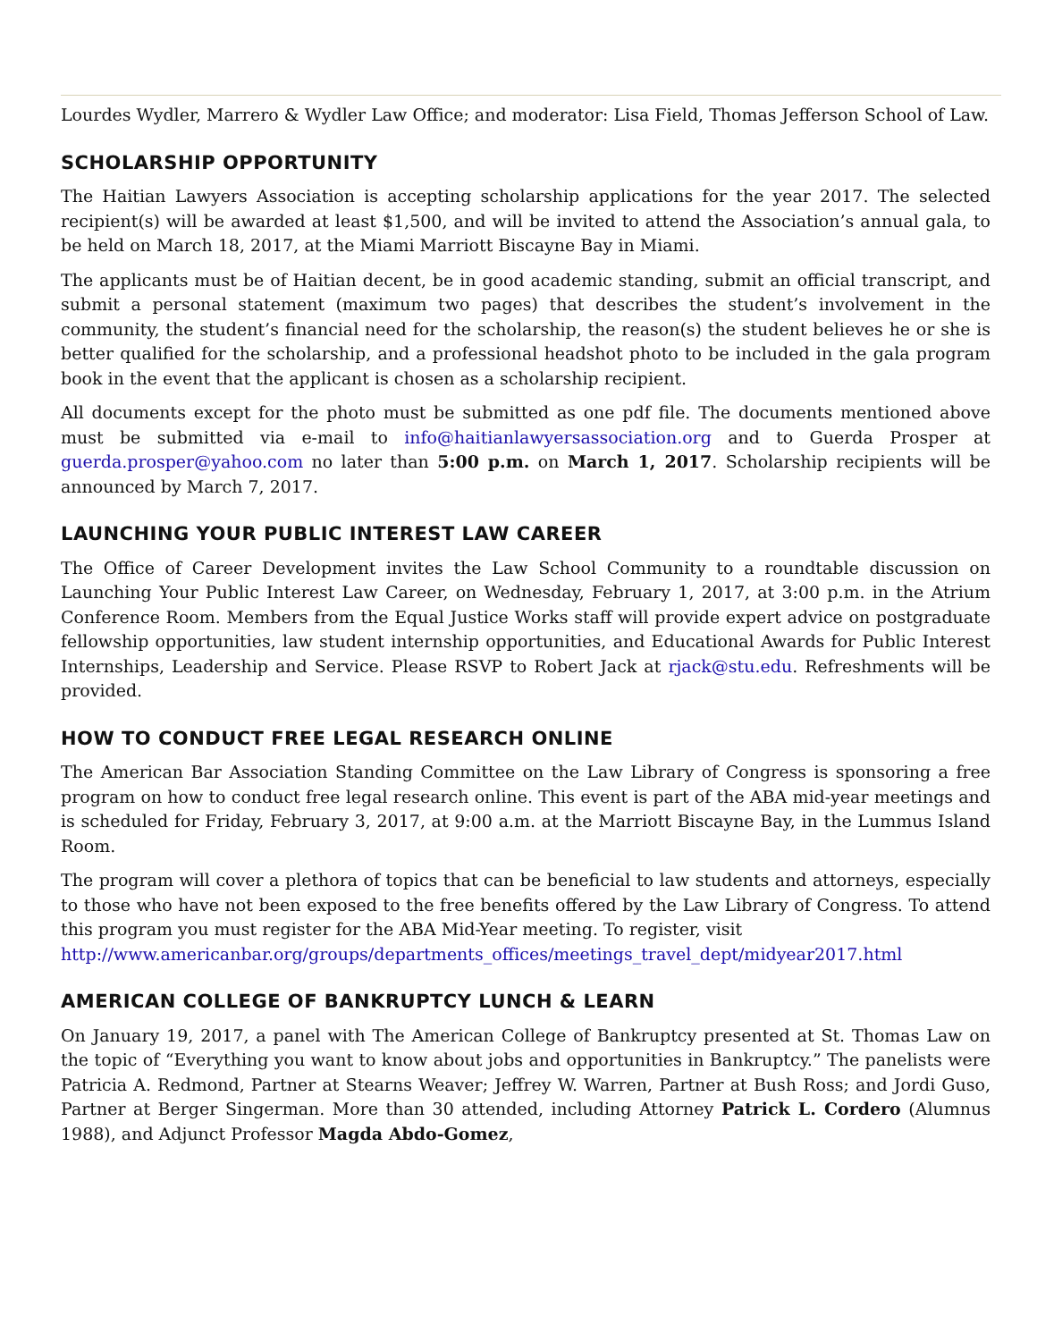Lourdes Wydler, Marrero & Wydler Law Office; and moderator: Lisa Field, Thomas Jefferson School of Law.
SCHOLARSHIP OPPORTUNITY
The Haitian Lawyers Association is accepting scholarship applications for the year 2017. The selected recipient(s) will be awarded at least $1,500, and will be invited to attend the Association’s annual gala, to be held on March 18, 2017, at the Miami Marriott Biscayne Bay in Miami.
The applicants must be of Haitian decent, be in good academic standing, submit an official transcript, and submit a personal statement (maximum two pages) that describes the student’s involvement in the community, the student’s financial need for the scholarship, the reason(s) the student believes he or she is better qualified for the scholarship, and a professional headshot photo to be included in the gala program book in the event that the applicant is chosen as a scholarship recipient.
All documents except for the photo must be submitted as one pdf file. The documents mentioned above must be submitted via e-mail to info@haitianlawyersassociation.org and to Guerda Prosper at guerda.prosper@yahoo.com no later than 5:00 p.m. on March 1, 2017. Scholarship recipients will be announced by March 7, 2017.
LAUNCHING YOUR PUBLIC INTEREST LAW CAREER
The Office of Career Development invites the Law School Community to a roundtable discussion on Launching Your Public Interest Law Career, on Wednesday, February 1, 2017, at 3:00 p.m. in the Atrium Conference Room. Members from the Equal Justice Works staff will provide expert advice on postgraduate fellowship opportunities, law student internship opportunities, and Educational Awards for Public Interest Internships, Leadership and Service. Please RSVP to Robert Jack at rjack@stu.edu. Refreshments will be provided.
HOW TO CONDUCT FREE LEGAL RESEARCH ONLINE
The American Bar Association Standing Committee on the Law Library of Congress is sponsoring a free program on how to conduct free legal research online. This event is part of the ABA mid-year meetings and is scheduled for Friday, February 3, 2017, at 9:00 a.m. at the Marriott Biscayne Bay, in the Lummus Island Room.
The program will cover a plethora of topics that can be beneficial to law students and attorneys, especially to those who have not been exposed to the free benefits offered by the Law Library of Congress. To attend this program you must register for the ABA Mid-Year meeting. To register, visit
http://www.americanbar.org/groups/departments_offices/meetings_travel_dept/midyear2017.html
AMERICAN COLLEGE OF BANKRUPTCY LUNCH & LEARN
On January 19, 2017, a panel with The American College of Bankruptcy presented at St. Thomas Law on the topic of “Everything you want to know about jobs and opportunities in Bankruptcy.” The panelists were Patricia A. Redmond, Partner at Stearns Weaver; Jeffrey W. Warren, Partner at Bush Ross; and Jordi Guso, Partner at Berger Singerman. More than 30 attended, including Attorney Patrick L. Cordero (Alumnus 1988), and Adjunct Professor Magda Abdo-Gomez,